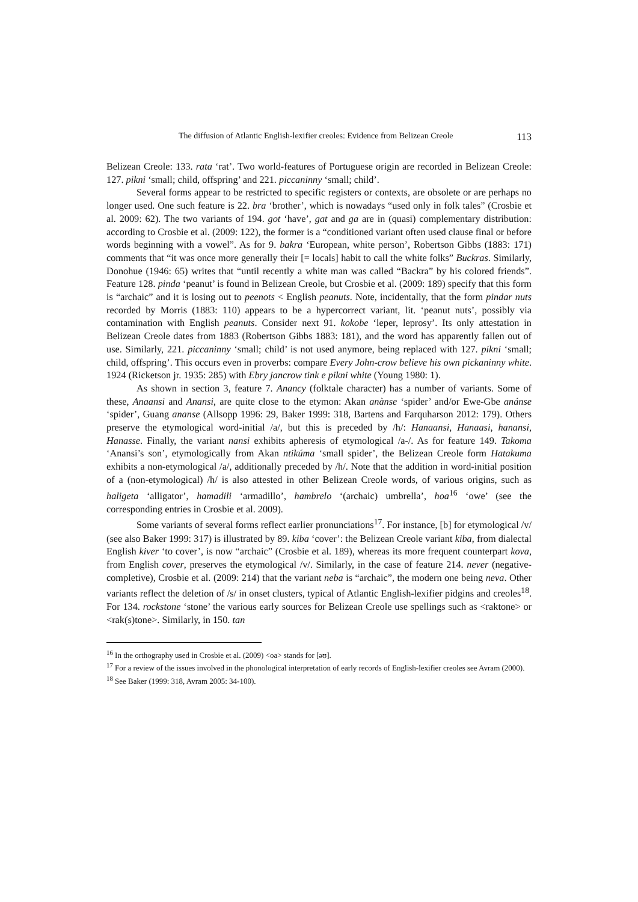The diffusion of Atlantic English-lexifier creoles: Evidence from Belizean Creole 113
Belizean Creole: 133. rata ‘rat’. Two world-features of Portuguese origin are recorded in Belizean Creole: 127. pikni ‘small; child, offspring’ and 221. piccaninny ‘small; child’.
Several forms appear to be restricted to specific registers or contexts, are obsolete or are perhaps no longer used. One such feature is 22. bra ‘brother’, which is nowadays “used only in folk tales” (Crosbie et al. 2009: 62). The two variants of 194. got ‘have’, gat and ga are in (quasi) complementary distribution: according to Crosbie et al. (2009: 122), the former is a “conditioned variant often used clause final or before words beginning with a vowel”. As for 9. bakra ‘European, white person’, Robertson Gibbs (1883: 171) comments that “it was once more generally their [= locals] habit to call the white folks” Buckras. Similarly, Donohue (1946: 65) writes that “until recently a white man was called “Backra” by his colored friends”. Feature 128. pinda ‘peanut’ is found in Belizean Creole, but Crosbie et al. (2009: 189) specify that this form is “archaic” and it is losing out to peenots < English peanuts. Note, incidentally, that the form pindar nuts recorded by Morris (1883: 110) appears to be a hypercorrect variant, lit. ‘peanut nuts’, possibly via contamination with English peanuts. Consider next 91. kokobe ‘leper, leprosy’. Its only attestation in Belizean Creole dates from 1883 (Robertson Gibbs 1883: 181), and the word has apparently fallen out of use. Similarly, 221. piccaninny ‘small; child’ is not used anymore, being replaced with 127. pikni ‘small; child, offspring’. This occurs even in proverbs: compare Every John-crow believe his own pickaninny white. 1924 (Ricketson jr. 1935: 285) with Ebry jancrow tink e pikni white (Young 1980: 1).
As shown in section 3, feature 7. Anancy (folktale character) has a number of variants. Some of these, Anaansi and Anansi, are quite close to the etymon: Akan anànse ‘spider’ and/or Ewe-Gbe anánse ‘spider’, Guang ananse (Allsopp 1996: 29, Baker 1999: 318, Bartens and Farquharson 2012: 179). Others preserve the etymological word-initial /a/, but this is preceded by /h/: Hanaansi, Hanaasi, hanansi, Hanasse. Finally, the variant nansi exhibits apheresis of etymological /a-/. As for feature 149. Takoma ‘Anansi’s son’, etymologically from Akan ntikúma ‘small spider’, the Belizean Creole form Hatakuma exhibits a non-etymological /a/, additionally preceded by /h/. Note that the addition in word-initial position of a (non-etymological) /h/ is also attested in other Belizean Creole words, of various origins, such as haligeta ‘alligator’, hamadili ‘armadillo’, hambrelo ‘(archaic) umbrella’, hoa<sup>16</sup> ‘owe’ (see the corresponding entries in Crosbie et al. 2009).
Some variants of several forms reflect earlier pronunciations<sup>17</sup>. For instance, [b] for etymological /v/ (see also Baker 1999: 317) is illustrated by 89. kiba ‘cover’: the Belizean Creole variant kiba, from dialectal English kiver ‘to cover’, is now “archaic” (Crosbie et al. 189), whereas its more frequent counterpart kova, from English cover, preserves the etymological /v/. Similarly, in the case of feature 214. never (negative-completive), Crosbie et al. (2009: 214) that the variant neba is “archaic”, the modern one being neva. Other variants reflect the deletion of /s/ in onset clusters, typical of Atlantic English-lexifier pidgins and creoles<sup>18</sup>. For 134. rockstone ‘stone’ the various early sources for Belizean Creole use spellings such as <raktone> or <rak(s)tone>. Similarly, in 150. tan
<sup>16</sup> In the orthography used in Crosbie et al. (2009) <oa> stands for [əʊ].
<sup>17</sup> For a review of the issues involved in the phonological interpretation of early records of English-lexifier creoles see Avram (2000).
<sup>18</sup> See Baker (1999: 318, Avram 2005: 34-100).